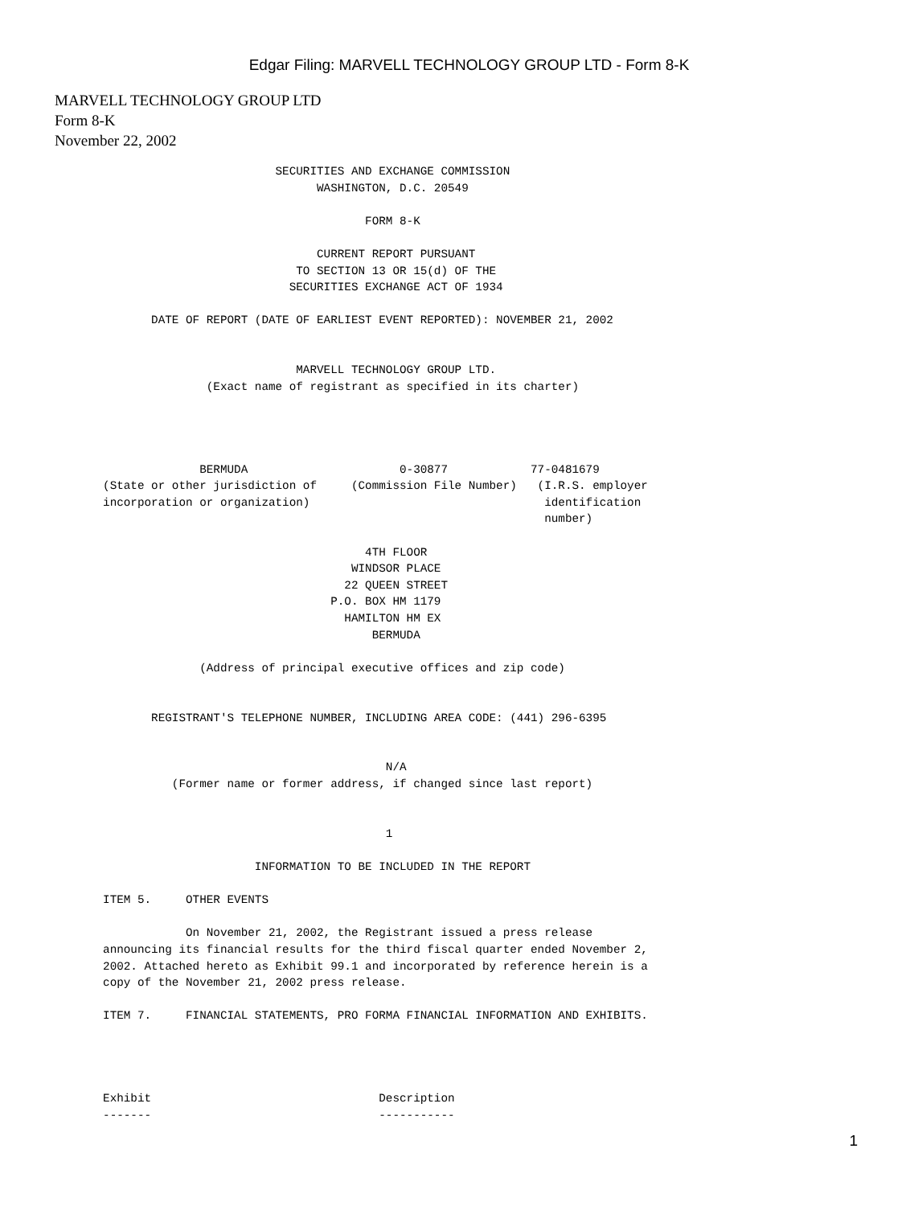Edgar Filing: MARVELL TECHNOLOGY GROUP LTD - Form 8-K
MARVELL TECHNOLOGY GROUP LTD
Form 8-K
November 22, 2002
                                SECURITIES AND EXCHANGE COMMISSION
                                      WASHINGTON, D.C. 20549

                                             FORM 8-K

                                      CURRENT REPORT PURSUANT
                                   TO SECTION 13 OR 15(d) OF THE
                                  SECURITIES EXCHANGE ACT OF 1934

              DATE OF REPORT (DATE OF EARLIEST EVENT REPORTED): NOVEMBER 21, 2002


                                   MARVELL TECHNOLOGY GROUP LTD.
                      (Exact name of registrant as specified in its charter)




                     BERMUDA                      0-30877            77-0481679
       (State or other jurisdiction of     (Commission File Number)   (I.R.S. employer
       incorporation or organization)                                  identification
                                                                       number)

                                             4TH FLOOR
                                           WINDSOR PLACE
                                          22 QUEEN STREET
                                        P.O. BOX HM 1179
                                          HAMILTON HM EX
                                              BERMUDA

                     (Address of principal executive offices and zip code)


              REGISTRANT'S TELEPHONE NUMBER, INCLUDING AREA CODE: (441) 296-6395


                                                N/A
                 (Former name or former address, if changed since last report)


                                                1

                             INFORMATION TO BE INCLUDED IN THE REPORT

       ITEM 5.     OTHER EVENTS

                   On November 21, 2002, the Registrant issued a press release
       announcing its financial results for the third fiscal quarter ended November 2,
       2002. Attached hereto as Exhibit 99.1 and incorporated by reference herein is a
       copy of the November 21, 2002 press release.

       ITEM 7.     FINANCIAL STATEMENTS, PRO FORMA FINANCIAL INFORMATION AND EXHIBITS.




       Exhibit                                 Description
       -------                                 -----------
1